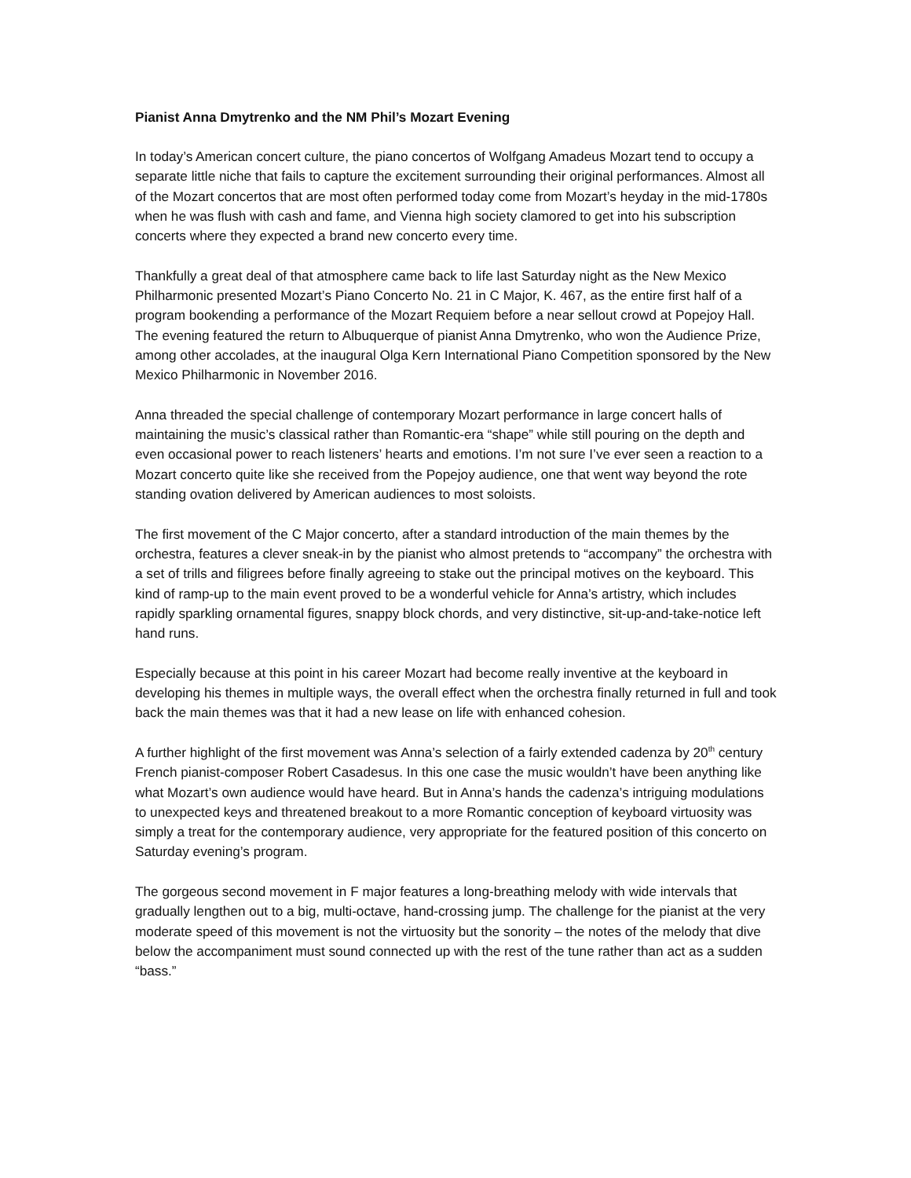Pianist Anna Dmytrenko and the NM Phil’s Mozart Evening
In today’s American concert culture, the piano concertos of Wolfgang Amadeus Mozart tend to occupy a separate little niche that fails to capture the excitement surrounding their original performances. Almost all of the Mozart concertos that are most often performed today come from Mozart’s heyday in the mid-1780s when he was flush with cash and fame, and Vienna high society clamored to get into his subscription concerts where they expected a brand new concerto every time.
Thankfully a great deal of that atmosphere came back to life last Saturday night as the New Mexico Philharmonic presented Mozart’s Piano Concerto No. 21 in C Major, K. 467, as the entire first half of a program bookending a performance of the Mozart Requiem before a near sellout crowd at Popejoy Hall. The evening featured the return to Albuquerque of pianist Anna Dmytrenko, who won the Audience Prize, among other accolades, at the inaugural Olga Kern International Piano Competition sponsored by the New Mexico Philharmonic in November 2016.
Anna threaded the special challenge of contemporary Mozart performance in large concert halls of maintaining the music’s classical rather than Romantic-era “shape” while still pouring on the depth and even occasional power to reach listeners’ hearts and emotions. I’m not sure I’ve ever seen a reaction to a Mozart concerto quite like she received from the Popejoy audience, one that went way beyond the rote standing ovation delivered by American audiences to most soloists.
The first movement of the C Major concerto, after a standard introduction of the main themes by the orchestra, features a clever sneak-in by the pianist who almost pretends to “accompany” the orchestra with a set of trills and filigrees before finally agreeing to stake out the principal motives on the keyboard. This kind of ramp-up to the main event proved to be a wonderful vehicle for Anna’s artistry, which includes rapidly sparkling ornamental figures, snappy block chords, and very distinctive, sit-up-and-take-notice left hand runs.
Especially because at this point in his career Mozart had become really inventive at the keyboard in developing his themes in multiple ways, the overall effect when the orchestra finally returned in full and took back the main themes was that it had a new lease on life with enhanced cohesion.
A further highlight of the first movement was Anna’s selection of a fairly extended cadenza by 20<sup>th</sup> century French pianist-composer Robert Casadesus. In this one case the music wouldn’t have been anything like what Mozart’s own audience would have heard. But in Anna’s hands the cadenza’s intriguing modulations to unexpected keys and threatened breakout to a more Romantic conception of keyboard virtuosity was simply a treat for the contemporary audience, very appropriate for the featured position of this concerto on Saturday evening’s program.
The gorgeous second movement in F major features a long-breathing melody with wide intervals that gradually lengthen out to a big, multi-octave, hand-crossing jump. The challenge for the pianist at the very moderate speed of this movement is not the virtuosity but the sonority – the notes of the melody that dive below the accompaniment must sound connected up with the rest of the tune rather than act as a sudden “bass.”